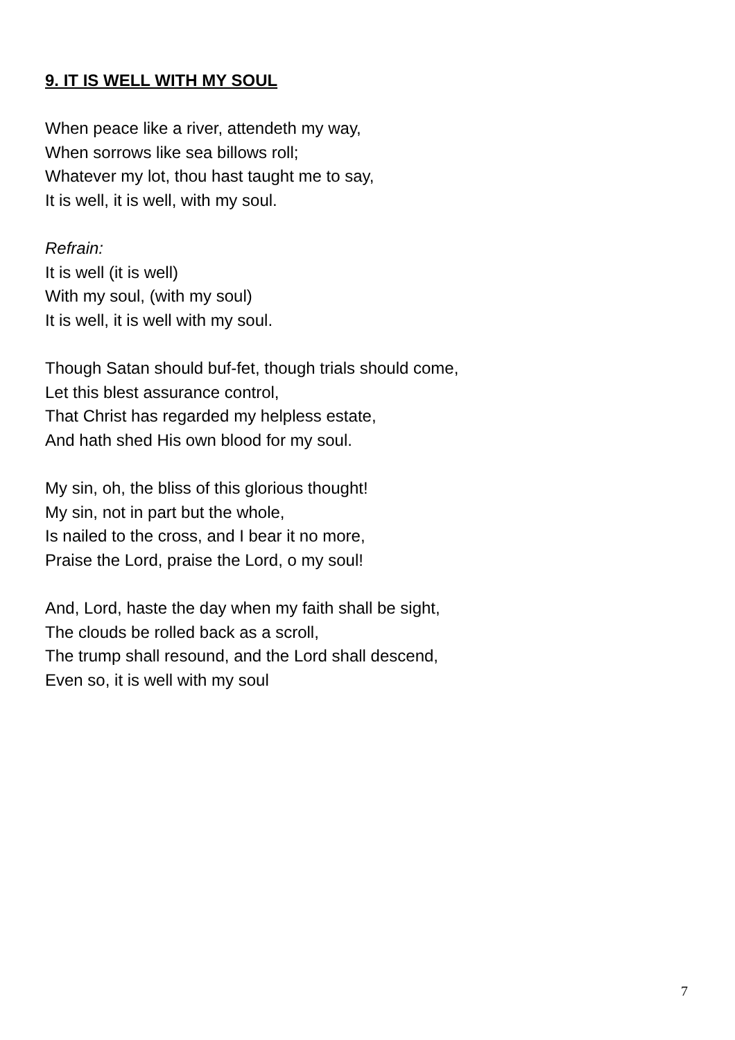9. IT IS WELL WITH MY SOUL
When peace like a river, attendeth my way,
When sorrows like sea billows roll;
Whatever my lot, thou hast taught me to say,
It is well, it is well, with my soul.
Refrain:
It is well (it is well)
With my soul, (with my soul)
It is well, it is well with my soul.
Though Satan should buf-fet, though trials should come,
Let this blest assurance control,
That Christ has regarded my helpless estate,
And hath shed His own blood for my soul.
My sin, oh, the bliss of this glorious thought!
My sin, not in part but the whole,
Is nailed to the cross, and I bear it no more,
Praise the Lord, praise the Lord, o my soul!
And, Lord, haste the day when my faith shall be sight,
The clouds be rolled back as a scroll,
The trump shall resound, and the Lord shall descend,
Even so, it is well with my soul
7